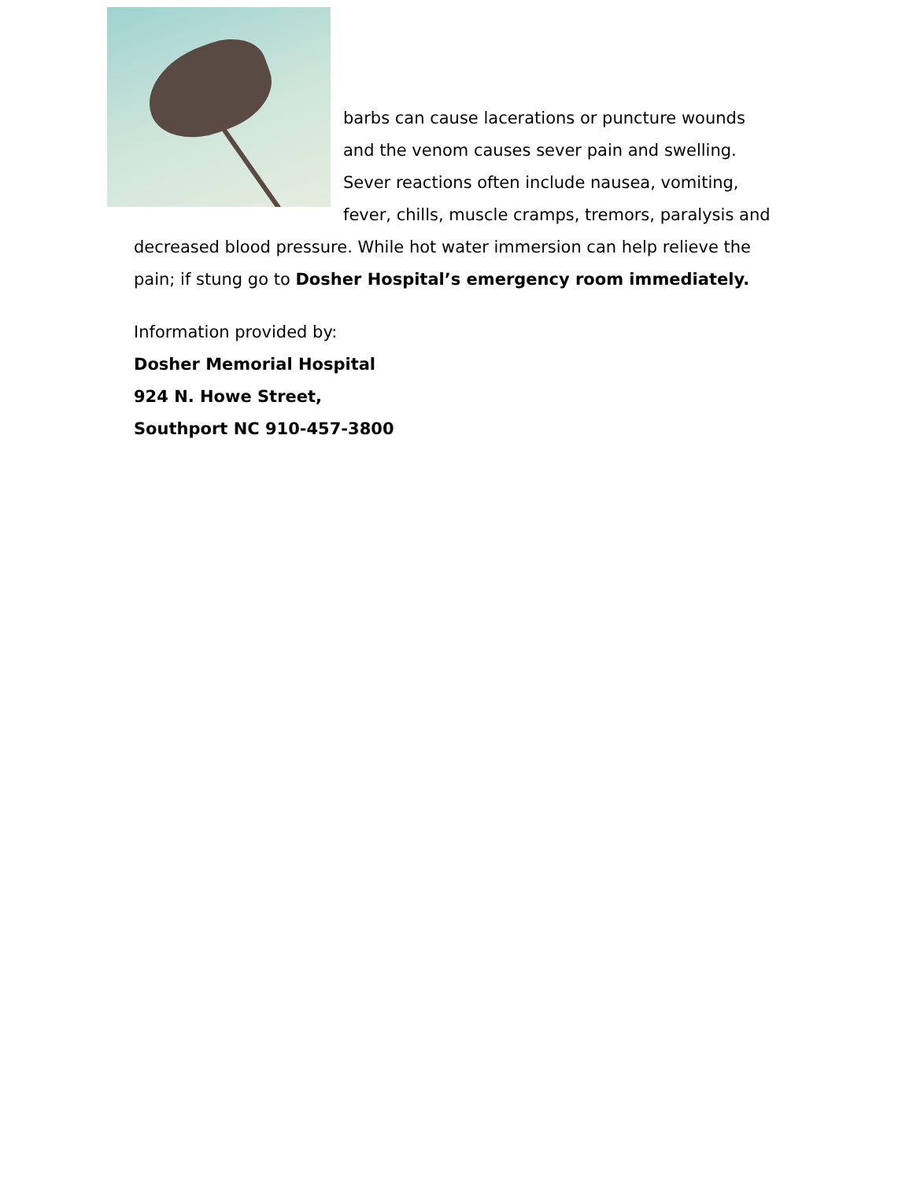barbs can cause lacerations or puncture wounds and the venom causes sever pain and swelling. Sever reactions often include nausea, vomiting, fever, chills, muscle cramps, tremors, paralysis and decreased blood pressure. While hot water immersion can help relieve the pain; if stung go to Dosher Hospital’s emergency room immediately.
Information provided by:
Dosher Memorial Hospital
924 N. Howe Street,
Southport NC 910-457-3800